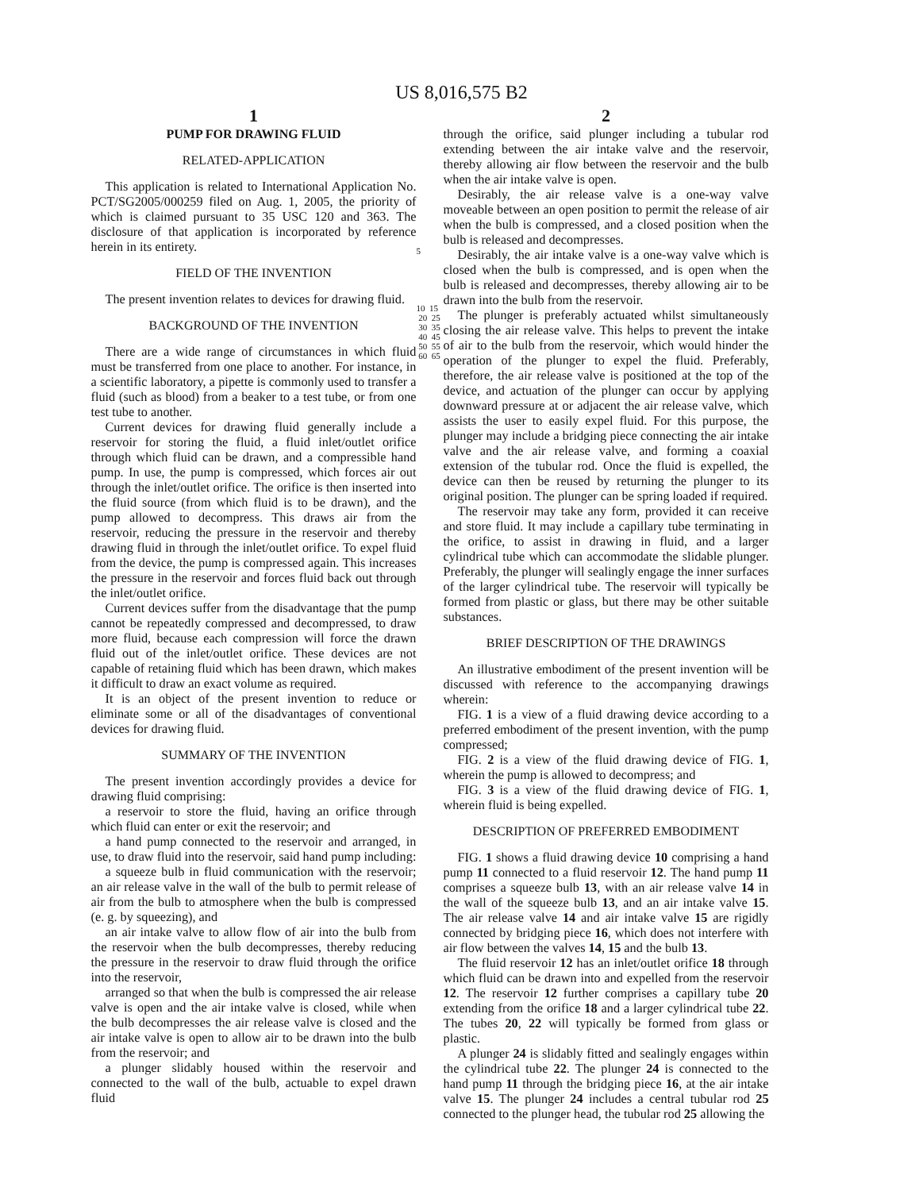US 8,016,575 B2
1
PUMP FOR DRAWING FLUID
RELATED-APPLICATION
This application is related to International Application No. PCT/SG2005/000259 filed on Aug. 1, 2005, the priority of which is claimed pursuant to 35 USC 120 and 363. The disclosure of that application is incorporated by reference herein in its entirety.
FIELD OF THE INVENTION
The present invention relates to devices for drawing fluid.
BACKGROUND OF THE INVENTION
There are a wide range of circumstances in which fluid must be transferred from one place to another. For instance, in a scientific laboratory, a pipette is commonly used to transfer a fluid (such as blood) from a beaker to a test tube, or from one test tube to another.
Current devices for drawing fluid generally include a reservoir for storing the fluid, a fluid inlet/outlet orifice through which fluid can be drawn, and a compressible hand pump. In use, the pump is compressed, which forces air out through the inlet/outlet orifice. The orifice is then inserted into the fluid source (from which fluid is to be drawn), and the pump allowed to decompress. This draws air from the reservoir, reducing the pressure in the reservoir and thereby drawing fluid in through the inlet/outlet orifice. To expel fluid from the device, the pump is compressed again. This increases the pressure in the reservoir and forces fluid back out through the inlet/outlet orifice.
Current devices suffer from the disadvantage that the pump cannot be repeatedly compressed and decompressed, to draw more fluid, because each compression will force the drawn fluid out of the inlet/outlet orifice. These devices are not capable of retaining fluid which has been drawn, which makes it difficult to draw an exact volume as required.
It is an object of the present invention to reduce or eliminate some or all of the disadvantages of conventional devices for drawing fluid.
SUMMARY OF THE INVENTION
The present invention accordingly provides a device for drawing fluid comprising:
a reservoir to store the fluid, having an orifice through which fluid can enter or exit the reservoir; and
a hand pump connected to the reservoir and arranged, in use, to draw fluid into the reservoir, said hand pump including:
a squeeze bulb in fluid communication with the reservoir; an air release valve in the wall of the bulb to permit release of air from the bulb to atmosphere when the bulb is compressed (e. g. by squeezing), and
an air intake valve to allow flow of air into the bulb from the reservoir when the bulb decompresses, thereby reducing the pressure in the reservoir to draw fluid through the orifice into the reservoir,
arranged so that when the bulb is compressed the air release valve is open and the air intake valve is closed, while when the bulb decompresses the air release valve is closed and the air intake valve is open to allow air to be drawn into the bulb from the reservoir; and
a plunger slidably housed within the reservoir and connected to the wall of the bulb, actuable to expel drawn fluid
5
10 15 20 25 30 35 40 45 50 55 60 65
2
through the orifice, said plunger including a tubular rod extending between the air intake valve and the reservoir, thereby allowing air flow between the reservoir and the bulb when the air intake valve is open.
Desirably, the air release valve is a one-way valve moveable between an open position to permit the release of air when the bulb is compressed, and a closed position when the bulb is released and decompresses.
Desirably, the air intake valve is a one-way valve which is closed when the bulb is compressed, and is open when the bulb is released and decompresses, thereby allowing air to be drawn into the bulb from the reservoir.
The plunger is preferably actuated whilst simultaneously closing the air release valve. This helps to prevent the intake of air to the bulb from the reservoir, which would hinder the operation of the plunger to expel the fluid. Preferably, therefore, the air release valve is positioned at the top of the device, and actuation of the plunger can occur by applying downward pressure at or adjacent the air release valve, which assists the user to easily expel fluid. For this purpose, the plunger may include a bridging piece connecting the air intake valve and the air release valve, and forming a coaxial extension of the tubular rod. Once the fluid is expelled, the device can then be reused by returning the plunger to its original position. The plunger can be spring loaded if required.
The reservoir may take any form, provided it can receive and store fluid. It may include a capillary tube terminating in the orifice, to assist in drawing in fluid, and a larger cylindrical tube which can accommodate the slidable plunger. Preferably, the plunger will sealingly engage the inner surfaces of the larger cylindrical tube. The reservoir will typically be formed from plastic or glass, but there may be other suitable substances.
BRIEF DESCRIPTION OF THE DRAWINGS
An illustrative embodiment of the present invention will be discussed with reference to the accompanying drawings wherein:
FIG. 1 is a view of a fluid drawing device according to a preferred embodiment of the present invention, with the pump compressed;
FIG. 2 is a view of the fluid drawing device of FIG. 1, wherein the pump is allowed to decompress; and
FIG. 3 is a view of the fluid drawing device of FIG. 1, wherein fluid is being expelled.
DESCRIPTION OF PREFERRED EMBODIMENT
FIG. 1 shows a fluid drawing device 10 comprising a hand pump 11 connected to a fluid reservoir 12. The hand pump 11 comprises a squeeze bulb 13, with an air release valve 14 in the wall of the squeeze bulb 13, and an air intake valve 15. The air release valve 14 and air intake valve 15 are rigidly connected by bridging piece 16, which does not interfere with air flow between the valves 14, 15 and the bulb 13.
The fluid reservoir 12 has an inlet/outlet orifice 18 through which fluid can be drawn into and expelled from the reservoir 12. The reservoir 12 further comprises a capillary tube 20 extending from the orifice 18 and a larger cylindrical tube 22. The tubes 20, 22 will typically be formed from glass or plastic.
A plunger 24 is slidably fitted and sealingly engages within the cylindrical tube 22. The plunger 24 is connected to the hand pump 11 through the bridging piece 16, at the air intake valve 15. The plunger 24 includes a central tubular rod 25 connected to the plunger head, the tubular rod 25 allowing the